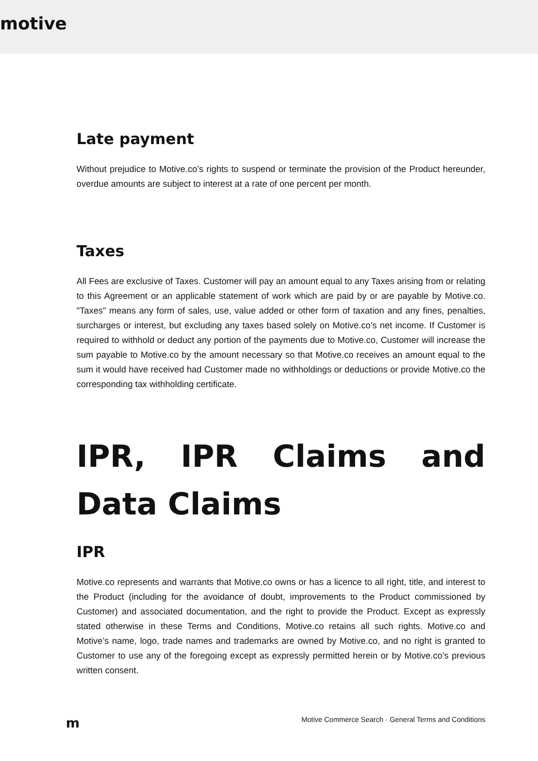motive
Late payment
Without prejudice to Motive.co’s rights to suspend or terminate the provision of the Product hereunder, overdue amounts are subject to interest at a rate of one percent per month.
Taxes
All Fees are exclusive of Taxes. Customer will pay an amount equal to any Taxes arising from or relating to this Agreement or an applicable statement of work which are paid by or are payable by Motive.co. "Taxes" means any form of sales, use, value added or other form of taxation and any fines, penalties, surcharges or interest, but excluding any taxes based solely on Motive.co’s net income. If Customer is required to withhold or deduct any portion of the payments due to Motive.co, Customer will increase the sum payable to Motive.co by the amount necessary so that Motive.co receives an amount equal to the sum it would have received had Customer made no withholdings or deductions or provide Motive.co the corresponding tax withholding certificate.
IPR, IPR Claims and Data Claims
IPR
Motive.co represents and warrants that Motive.co owns or has a licence to all right, title, and interest to the Product (including for the avoidance of doubt, improvements to the Product commissioned by Customer) and associated documentation, and the right to provide the Product. Except as expressly stated otherwise in these Terms and Conditions, Motive.co retains all such rights. Motive.co and Motive’s name, logo, trade names and trademarks are owned by Motive.co, and no right is granted to Customer to use any of the foregoing except as expressly permitted herein or by Motive.co’s previous written consent.
m Motive Commerce Search · General Terms and Conditions